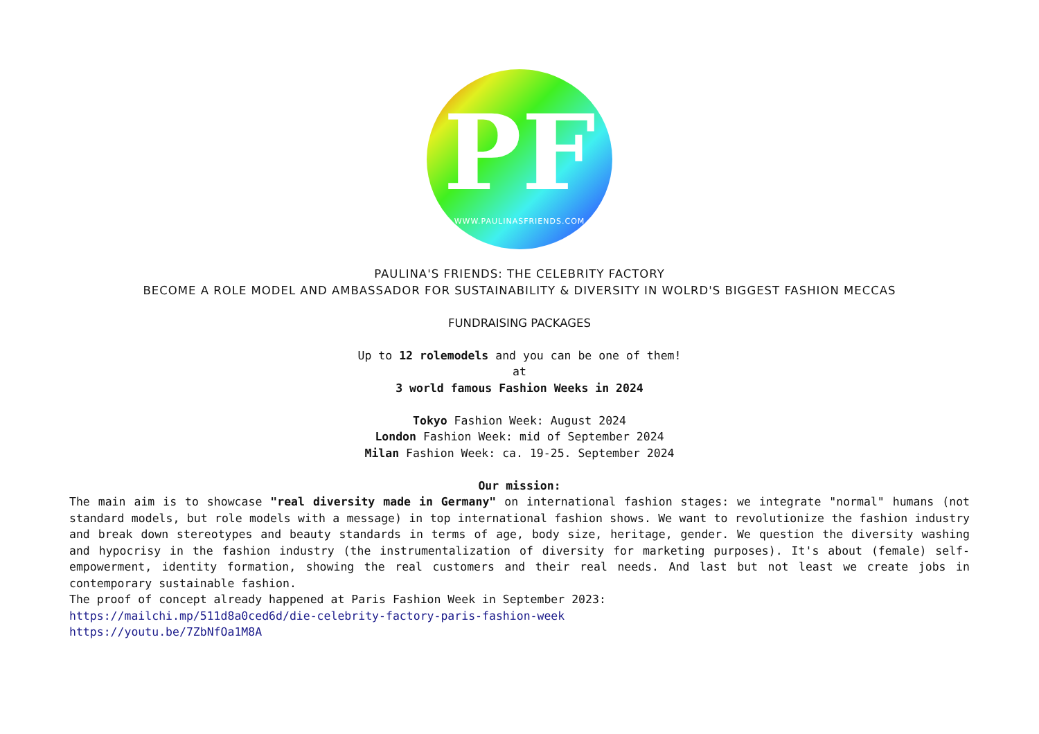PF
WWW.PAULINASFRIENDS.COM
PAULINA'S FRIENDS: THE CELEBRITY FACTORY
BECOME A ROLE MODEL AND AMBASSADOR FOR SUSTAINABILITY & DIVERSITY IN WOLRD'S BIGGEST FASHION MECCAS
FUNDRAISING PACKAGES
Up to 12 rolemodels and you can be one of them!
at
3 world famous Fashion Weeks in 2024
Tokyo Fashion Week: August 2024
London Fashion Week: mid of September 2024
Milan Fashion Week: ca. 19-25. September 2024
Our mission:
The main aim is to showcase "real diversity made in Germany" on international fashion stages: we integrate "normal" humans (not standard models, but role models with a message) in top international fashion shows. We want to revolutionize the fashion industry and break down stereotypes and beauty standards in terms of age, body size, heritage, gender. We question the diversity washing and hypocrisy in the fashion industry (the instrumentalization of diversity for marketing purposes). It's about (female) self-empowerment, identity formation, showing the real customers and their real needs. And last but not least we create jobs in contemporary sustainable fashion.
The proof of concept already happened at Paris Fashion Week in September 2023:
https://mailchi.mp/511d8a0ced6d/die-celebrity-factory-paris-fashion-week
https://youtu.be/7ZbNfOa1M8A